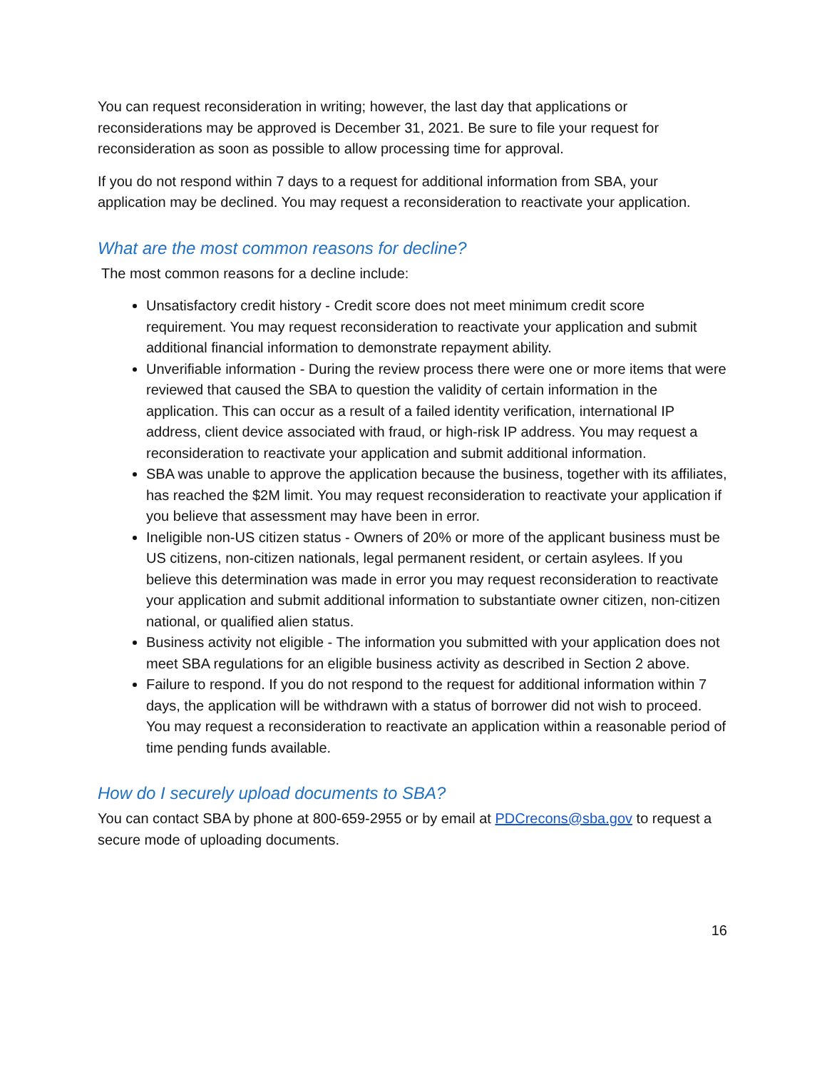You can request reconsideration in writing; however, the last day that applications or reconsiderations may be approved is December 31, 2021. Be sure to file your request for reconsideration as soon as possible to allow processing time for approval.
If you do not respond within 7 days to a request for additional information from SBA, your application may be declined. You may request a reconsideration to reactivate your application.
What are the most common reasons for decline?
The most common reasons for a decline include:
Unsatisfactory credit history - Credit score does not meet minimum credit score requirement. You may request reconsideration to reactivate your application and submit additional financial information to demonstrate repayment ability.
Unverifiable information - During the review process there were one or more items that were reviewed that caused the SBA to question the validity of certain information in the application. This can occur as a result of a failed identity verification, international IP address, client device associated with fraud, or high-risk IP address. You may request a reconsideration to reactivate your application and submit additional information.
SBA was unable to approve the application because the business, together with its affiliates, has reached the $2M limit. You may request reconsideration to reactivate your application if you believe that assessment may have been in error.
Ineligible non-US citizen status - Owners of 20% or more of the applicant business must be US citizens, non-citizen nationals, legal permanent resident, or certain asylees. If you believe this determination was made in error you may request reconsideration to reactivate your application and submit additional information to substantiate owner citizen, non-citizen national, or qualified alien status.
Business activity not eligible - The information you submitted with your application does not meet SBA regulations for an eligible business activity as described in Section 2 above.
Failure to respond. If you do not respond to the request for additional information within 7 days, the application will be withdrawn with a status of borrower did not wish to proceed. You may request a reconsideration to reactivate an application within a reasonable period of time pending funds available.
How do I securely upload documents to SBA?
You can contact SBA by phone at 800-659-2955 or by email at PDCrecons@sba.gov to request a secure mode of uploading documents.
16